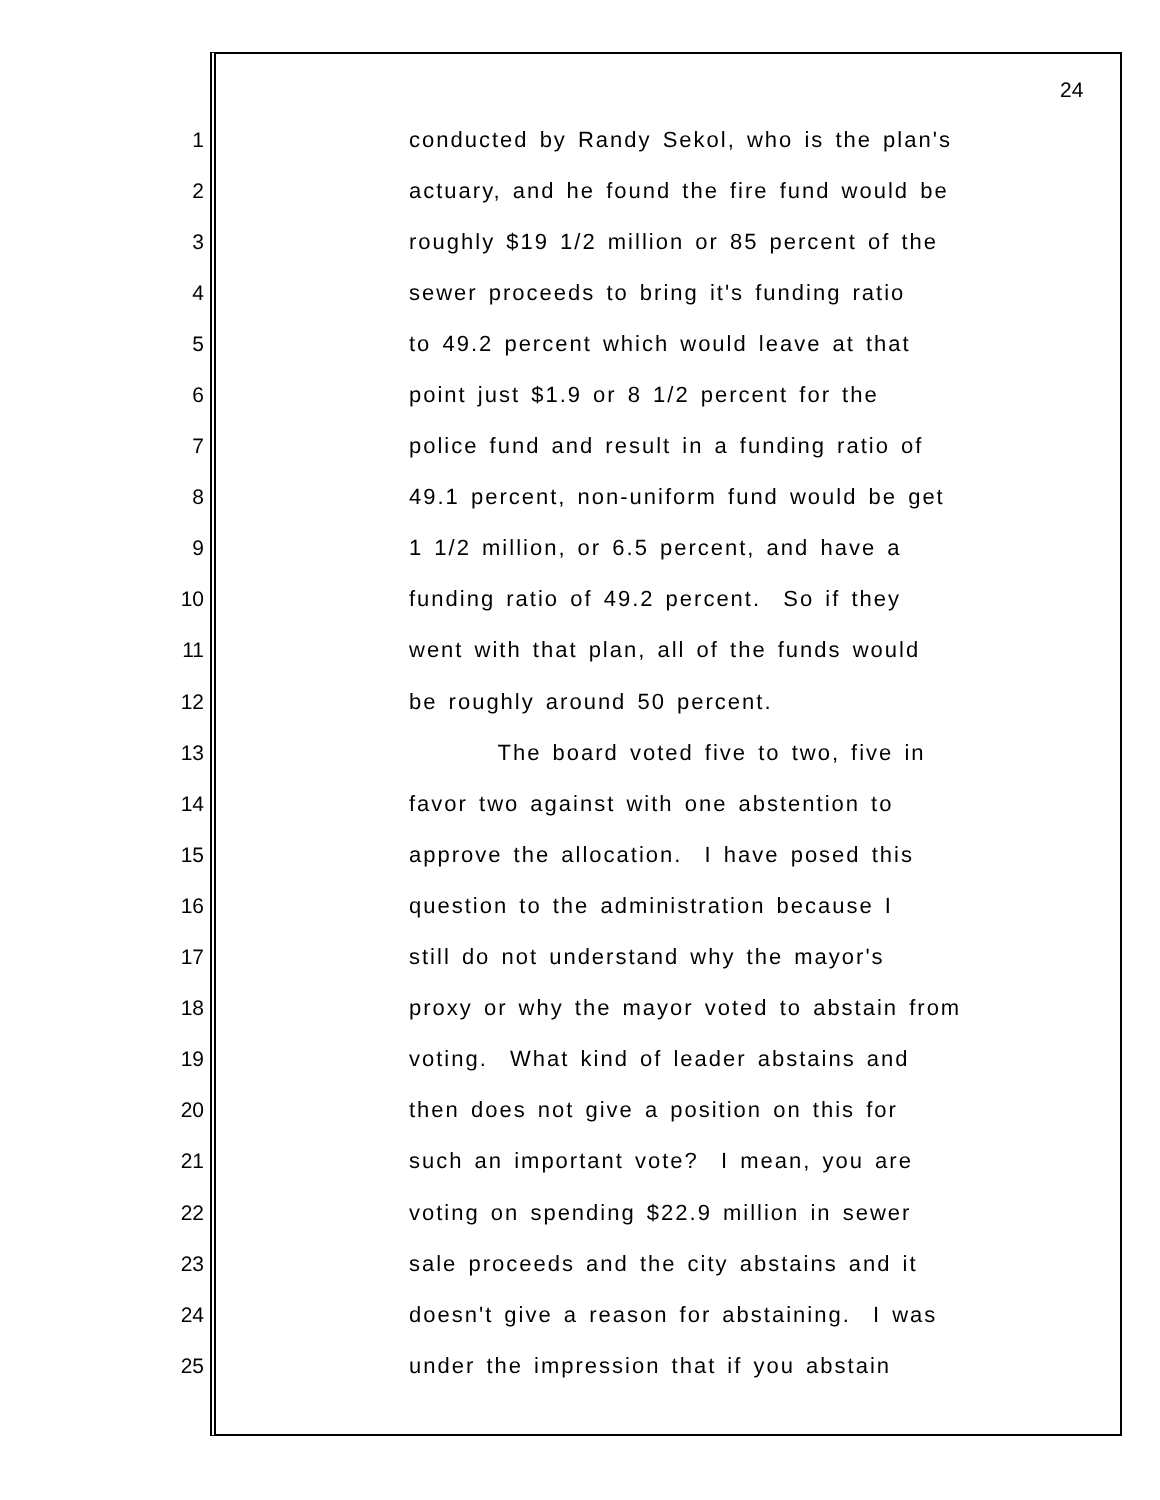24
1 conducted by Randy Sekol, who is the plan's
2 actuary, and he found the fire fund would be
3 roughly $19 1/2 million or 85 percent of the
4 sewer proceeds to bring it's funding ratio
5 to 49.2 percent which would leave at that
6 point just $1.9 or 8 1/2 percent for the
7 police fund and result in a funding ratio of
8 49.1 percent, non-uniform fund would be get
9 1 1/2 million, or 6.5 percent, and have a
10 funding ratio of 49.2 percent. So if they
11 went with that plan, all of the funds would
12 be roughly around 50 percent.
13 The board voted five to two, five in
14 favor two against with one abstention to
15 approve the allocation. I have posed this
16 question to the administration because I
17 still do not understand why the mayor's
18 proxy or why the mayor voted to abstain from
19 voting. What kind of leader abstains and
20 then does not give a position on this for
21 such an important vote? I mean, you are
22 voting on spending $22.9 million in sewer
23 sale proceeds and the city abstains and it
24 doesn't give a reason for abstaining. I was
25 under the impression that if you abstain